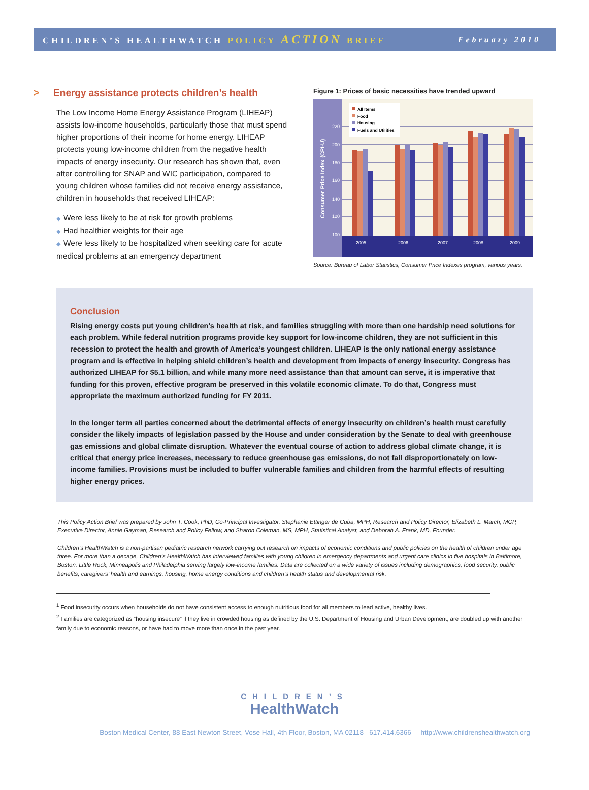CHILDREN’S HEALTHWATCH POLICY ACTION BRIEF
February 2010
> Energy assistance protects children’s health
The Low Income Home Energy Assistance Program (LIHEAP) assists low-income households, particularly those that must spend higher proportions of their income for home energy. LIHEAP protects young low-income children from the negative health impacts of energy insecurity. Our research has shown that, even after controlling for SNAP and WIC participation, compared to young children whose families did not receive energy assistance, children in households that received LIHEAP:
◆ Were less likely to be at risk for growth problems
◆ Had healthier weights for their age
◆ Were less likely to be hospitalized when seeking care for acute medical problems at an emergency department
Figure 1: Prices of basic necessities have trended upward
220
200
180
160
140
120
100
Consumer Price Index (CPI-U)
2005
2006
2007
2008
2009
All Items
Food
Housing
Fuels and Utilities
Source: Bureau of Labor Statistics, Consumer Price Indexes program, various years.
Conclusion
Rising energy costs put young children’s health at risk, and families struggling with more than one hardship need solutions for each problem. While federal nutrition programs provide key support for low-income children, they are not sufficient in this recession to protect the health and growth of America’s youngest children. LIHEAP is the only national energy assistance program and is effective in helping shield children’s health and development from impacts of energy insecurity. Congress has authorized LIHEAP for $5.1 billion, and while many more need assistance than that amount can serve, it is imperative that funding for this proven, effective program be preserved in this volatile economic climate. To do that, Congress must appropriate the maximum authorized funding for FY 2011.
In the longer term all parties concerned about the detrimental effects of energy insecurity on children’s health must carefully consider the likely impacts of legislation passed by the House and under consideration by the Senate to deal with greenhouse gas emissions and global climate disruption. Whatever the eventual course of action to address global climate change, it is critical that energy price increases, necessary to reduce greenhouse gas emissions, do not fall disproportionately on low-income families. Provisions must be included to buffer vulnerable families and children from the harmful effects of resulting higher energy prices.
This Policy Action Brief was prepared by John T. Cook, PhD, Co-Principal Investigator, Stephanie Ettinger de Cuba, MPH, Research and Policy Director, Elizabeth L. March, MCP, Executive Director, Annie Gayman, Research and Policy Fellow, and Sharon Coleman, MS, MPH, Statistical Analyst, and Deborah A. Frank, MD, Founder.
Children’s HealthWatch is a non-partisan pediatric research network carrying out research on impacts of economic conditions and public policies on the health of children under age three. For more than a decade, Children’s HealthWatch has interviewed families with young children in emergency departments and urgent care clinics in five hospitals in Baltimore, Boston, Little Rock, Minneapolis and Philadelphia serving largely low-income families. Data are collected on a wide variety of issues including demographics, food security, public benefits, caregivers’ health and earnings, housing, home energy conditions and children’s health status and developmental risk.
<sup>1</sup> Food insecurity occurs when households do not have consistent access to enough nutritious food for all members to lead active, healthy lives.
<sup>2</sup> Families are categorized as “housing insecure” if they live in crowded housing as defined by the U.S. Department of Housing and Urban Development, are doubled up with another family due to economic reasons, or have had to move more than once in the past year.
CHILDREN’S
HealthWatch
Boston Medical Center, 88 East Newton Street, Vose Hall, 4th Floor, Boston, MA 02118 617.414.6366 http://www.childrenshealthwatch.org